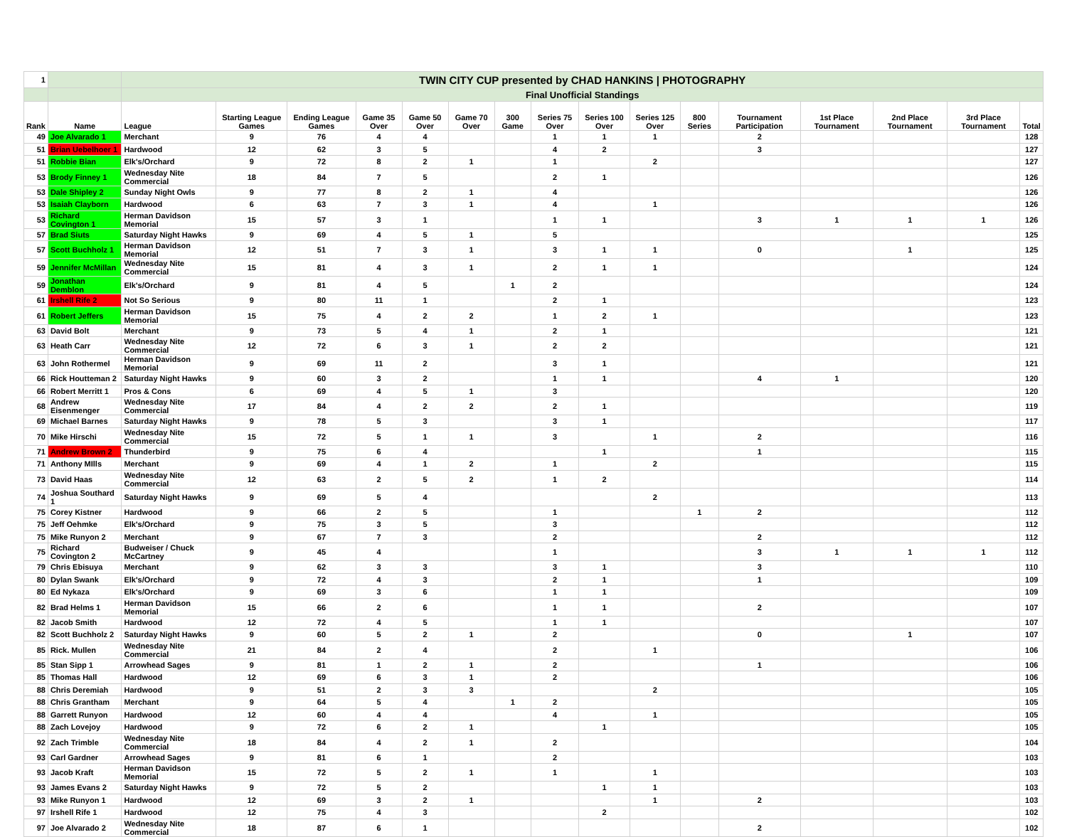| 1 | | TWIN CITY CUP presented by CHAD HANKINS / PHOTOGRAPHY | | | | | | | | | | | | | | | |
| | | Final Unofficial Standings | | | | | | | | | | | | | | | |
| Rank | Name | League | Starting League Games | Ending League Games | Game 35 Over | Game 50 Over | Game 70 Over | 300 Game | Series 75 Over | Series 100 Over | Series 125 Over | 800 Series | Tournament Participation | 1st Place Tournament | 2nd Place Tournament | 3rd Place Tournament | Total |
| 49 | Joe Alvarado 1 | Merchant | 9 | 76 | 4 | 4 | | | 1 | 1 | 1 | | 2 | | | | 128 |
| 51 | Brian Uebelhoer 1 | Hardwood | 12 | 62 | 3 | 5 | | | 4 | 2 | | | 3 | | | | 127 |
| 51 | Robbie Bian | Elk's/Orchard | 9 | 72 | 8 | 2 | 1 | | 1 | | 2 | | | | | | 127 |
| 53 | Brody Finney 1 | Wednesday Nite Commercial | 18 | 84 | 7 | 5 | | | 2 | 1 | | | | | | | 126 |
| 53 | Dale Shipley 2 | Sunday Night Owls | 9 | 77 | 8 | 2 | 1 | | 4 | | | | | | | | 126 |
| 53 | Isaiah Clayborn | Hardwood | 6 | 63 | 7 | 3 | 1 | | 4 | | 1 | | | | | | 126 |
| 53 | Richard Covington 1 | Herman Davidson Memorial | 15 | 57 | 3 | 1 | | | 1 | 1 | | | 3 | 1 | 1 | 1 | 126 |
| 57 | Brad Siuts | Saturday Night Hawks | 9 | 69 | 4 | 5 | 1 | | 5 | | | | | | | | 125 |
| 57 | Scott Buchholz 1 | Herman Davidson Memorial | 12 | 51 | 7 | 3 | 1 | | 3 | 1 | 1 | | 0 | | 1 | | 125 |
| 59 | Jennifer McMillan | Wednesday Nite Commercial | 15 | 81 | 4 | 3 | 1 | | 2 | 1 | 1 | | | | | | 124 |
| 59 | Jonathan Demblon | Elk's/Orchard | 9 | 81 | 4 | 5 | | 1 | 2 | | | | | | | | 124 |
| 61 | Irshell Rife 2 | Not So Serious | 9 | 80 | 11 | 1 | | | 2 | 1 | | | | | | | 123 |
| 61 | Robert Jeffers | Herman Davidson Memorial | 15 | 75 | 4 | 2 | 2 | | 1 | 2 | 1 | | | | | | 123 |
| 63 | David Bolt | Merchant | 9 | 73 | 5 | 4 | 1 | | 2 | 1 | | | | | | | 121 |
| 63 | Heath Carr | Wednesday Nite Commercial | 12 | 72 | 6 | 3 | 1 | | 2 | 2 | | | | | | | 121 |
| 63 | John Rothermel | Herman Davidson Memorial | 9 | 69 | 11 | 2 | | | 3 | 1 | | | | | | | 121 |
| 66 | Rick Houtteman 2 | Saturday Night Hawks | 9 | 60 | 3 | 2 | | | 1 | 1 | | | 4 | 1 | | | 120 |
| 66 | Robert Merritt 1 | Pros & Cons | 6 | 69 | 4 | 5 | 1 | | 3 | | | | | | | | 120 |
| 68 | Andrew Eisenmenger | Wednesday Nite Commercial | 17 | 84 | 4 | 2 | 2 | | 2 | 1 | | | | | | | 119 |
| 69 | Michael Barnes | Saturday Night Hawks | 9 | 78 | 5 | 3 | | | 3 | 1 | | | | | | | 117 |
| 70 | Mike Hirschi | Wednesday Nite Commercial | 15 | 72 | 5 | 1 | 1 | | 3 | | 1 | | 2 | | | | 116 |
| 71 | Andrew Brown 2 | Thunderbird | 9 | 75 | 6 | 4 | | | | 1 | | | 1 | | | | 115 |
| 71 | Anthony MIlls | Merchant | 9 | 69 | 4 | 1 | 2 | | 1 | | 2 | | | | | | 115 |
| 73 | David Haas | Wednesday Nite Commercial | 12 | 63 | 2 | 5 | 2 | | 1 | 2 | | | | | | | 114 |
| 74 | Joshua Southard 1 | Saturday Night Hawks | 9 | 69 | 5 | 4 | | | | | 2 | | | | | | 113 |
| 75 | Corey Kistner | Hardwood | 9 | 66 | 2 | 5 | | | 1 | | | 1 | 2 | | | | 112 |
| 75 | Jeff Oehmke | Elk's/Orchard | 9 | 75 | 3 | 5 | | | 3 | | | | | | | | 112 |
| 75 | Mike Runyon 2 | Merchant | 9 | 67 | 7 | 3 | | | 2 | | | | 2 | | | | 112 |
| 75 | Richard Covington 2 | Budweiser / Chuck McCartney | 9 | 45 | 4 | | | | 1 | | | | 3 | 1 | 1 | 1 | 112 |
| 79 | Chris Ebisuya | Merchant | 9 | 62 | 3 | 3 | | | 3 | 1 | | | 3 | | | | 110 |
| 80 | Dylan Swank | Elk's/Orchard | 9 | 72 | 4 | 3 | | | 2 | 1 | | | 1 | | | | 109 |
| 80 | Ed Nykaza | Elk's/Orchard | 9 | 69 | 3 | 6 | | | 1 | 1 | | | | | | | 109 |
| 82 | Brad Helms 1 | Herman Davidson Memorial | 15 | 66 | 2 | 6 | | | 1 | 1 | | | 2 | | | | 107 |
| 82 | Jacob Smith | Hardwood | 12 | 72 | 4 | 5 | | | 1 | 1 | | | | | | | 107 |
| 82 | Scott Buchholz 2 | Saturday Night Hawks | 9 | 60 | 5 | 2 | 1 | | 2 | | | | 0 | | 1 | | 107 |
| 85 | Rick. Mullen | Wednesday Nite Commercial | 21 | 84 | 2 | 4 | | | 2 | | 1 | | | | | | 106 |
| 85 | Stan Sipp 1 | Arrowhead Sages | 9 | 81 | 1 | 2 | 1 | | 2 | | | | 1 | | | | 106 |
| 85 | Thomas Hall | Hardwood | 12 | 69 | 6 | 3 | 1 | | 2 | | | | | | | | 106 |
| 88 | Chris Deremiah | Hardwood | 9 | 51 | 2 | 3 | 3 | | | | 2 | | | | | | 105 |
| 88 | Chris Grantham | Merchant | 9 | 64 | 5 | 4 | | 1 | 2 | | | | | | | | 105 |
| 88 | Garrett Runyon | Hardwood | 12 | 60 | 4 | 4 | | | 4 | | 1 | | | | | | 105 |
| 88 | Zach Lovejoy | Hardwood | 9 | 72 | 6 | 2 | 1 | | | 1 | | | | | | | 105 |
| 92 | Zach Trimble | Wednesday Nite Commercial | 18 | 84 | 4 | 2 | 1 | | 2 | | | | | | | | 104 |
| 93 | Carl Gardner | Arrowhead Sages | 9 | 81 | 6 | 1 | | | 2 | | | | | | | | 103 |
| 93 | Jacob Kraft | Herman Davidson Memorial | 15 | 72 | 5 | 2 | 1 | | 1 | | 1 | | | | | | 103 |
| 93 | James Evans 2 | Saturday Night Hawks | 9 | 72 | 5 | 2 | | | | 1 | 1 | | | | | | 103 |
| 93 | Mike Runyon 1 | Hardwood | 12 | 69 | 3 | 2 | 1 | | | | 1 | | 2 | | | | 103 |
| 97 | Irshell Rife 1 | Hardwood | 12 | 75 | 4 | 3 | | | | 2 | | | | | | | 102 |
| 97 | Joe Alvarado 2 | Wednesday Nite Commercial | 18 | 87 | 6 | 1 | | | | | | | 2 | | | | 102 |